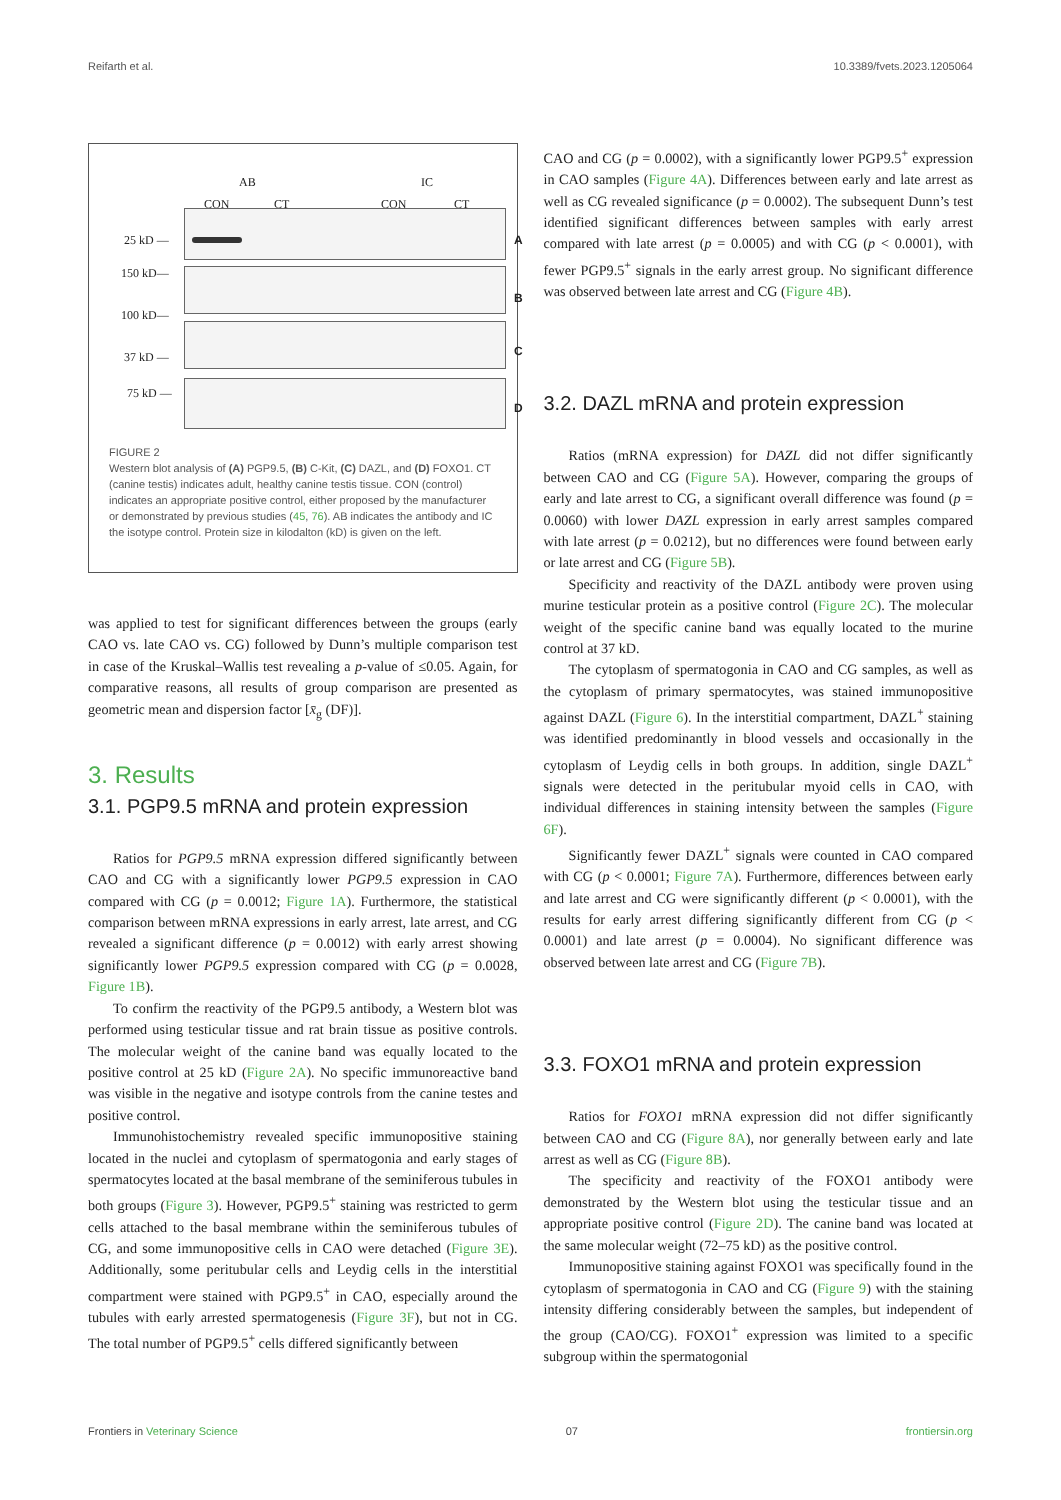Reifarth et al. 10.3389/fvets.2023.1205064
AB IC
CON CT CON CT
25 kD —
150 kD—
100 kD—
37 kD —
75 kD —
A
B
C
D
FIGURE 2
Western blot analysis of (A) PGP9.5, (B) C-Kit, (C) DAZL, and (D) FOXO1. CT (canine testis) indicates adult, healthy canine testis tissue. CON (control) indicates an appropriate positive control, either proposed by the manufacturer or demonstrated by previous studies (45, 76). AB indicates the antibody and IC the isotype control. Protein size in kilodalton (kD) is given on the left.
was applied to test for significant differences between the groups (early CAO vs. late CAO vs. CG) followed by Dunn’s multiple comparison test in case of the Kruskal–Wallis test revealing a p-value of ≤0.05. Again, for comparative reasons, all results of group comparison are presented as geometric mean and dispersion factor [x̄<sub>g</sub> (DF)].
3. Results
3.1. PGP9.5 mRNA and protein expression
Ratios for PGP9.5 mRNA expression differed significantly between CAO and CG with a significantly lower PGP9.5 expression in CAO compared with CG (p = 0.0012; Figure 1A). Furthermore, the statistical comparison between mRNA expressions in early arrest, late arrest, and CG revealed a significant difference (p = 0.0012) with early arrest showing significantly lower PGP9.5 expression compared with CG (p = 0.0028, Figure 1B).
To confirm the reactivity of the PGP9.5 antibody, a Western blot was performed using testicular tissue and rat brain tissue as positive controls. The molecular weight of the canine band was equally located to the positive control at 25 kD (Figure 2A). No specific immunoreactive band was visible in the negative and isotype controls from the canine testes and positive control.
Immunohistochemistry revealed specific immunopositive staining located in the nuclei and cytoplasm of spermatogonia and early stages of spermatocytes located at the basal membrane of the seminiferous tubules in both groups (Figure 3). However, PGP9.5<sup>+</sup> staining was restricted to germ cells attached to the basal membrane within the seminiferous tubules of CG, and some immunopositive cells in CAO were detached (Figure 3E). Additionally, some peritubular cells and Leydig cells in the interstitial compartment were stained with PGP9.5<sup>+</sup> in CAO, especially around the tubules with early arrested spermatogenesis (Figure 3F), but not in CG. The total number of PGP9.5<sup>+</sup> cells differed significantly between
CAO and CG (p = 0.0002), with a significantly lower PGP9.5<sup>+</sup> expression in CAO samples (Figure 4A). Differences between early and late arrest as well as CG revealed significance (p = 0.0002). The subsequent Dunn’s test identified significant differences between samples with early arrest compared with late arrest (p = 0.0005) and with CG (p < 0.0001), with fewer PGP9.5<sup>+</sup> signals in the early arrest group. No significant difference was observed between late arrest and CG (Figure 4B).
3.2. DAZL mRNA and protein expression
Ratios (mRNA expression) for DAZL did not differ significantly between CAO and CG (Figure 5A). However, comparing the groups of early and late arrest to CG, a significant overall difference was found (p = 0.0060) with lower DAZL expression in early arrest samples compared with late arrest (p = 0.0212), but no differences were found between early or late arrest and CG (Figure 5B).
Specificity and reactivity of the DAZL antibody were proven using murine testicular protein as a positive control (Figure 2C). The molecular weight of the specific canine band was equally located to the murine control at 37 kD.
The cytoplasm of spermatogonia in CAO and CG samples, as well as the cytoplasm of primary spermatocytes, was stained immunopositive against DAZL (Figure 6). In the interstitial compartment, DAZL<sup>+</sup> staining was identified predominantly in blood vessels and occasionally in the cytoplasm of Leydig cells in both groups. In addition, single DAZL<sup>+</sup> signals were detected in the peritubular myoid cells in CAO, with individual differences in staining intensity between the samples (Figure 6F).
Significantly fewer DAZL<sup>+</sup> signals were counted in CAO compared with CG (p < 0.0001; Figure 7A). Furthermore, differences between early and late arrest and CG were significantly different (p < 0.0001), with the results for early arrest differing significantly different from CG (p < 0.0001) and late arrest (p = 0.0004). No significant difference was observed between late arrest and CG (Figure 7B).
3.3. FOXO1 mRNA and protein expression
Ratios for FOXO1 mRNA expression did not differ significantly between CAO and CG (Figure 8A), nor generally between early and late arrest as well as CG (Figure 8B).
The specificity and reactivity of the FOXO1 antibody were demonstrated by the Western blot using the testicular tissue and an appropriate positive control (Figure 2D). The canine band was located at the same molecular weight (72–75 kD) as the positive control.
Immunopositive staining against FOXO1 was specifically found in the cytoplasm of spermatogonia in CAO and CG (Figure 9) with the staining intensity differing considerably between the samples, but independent of the group (CAO/CG). FOXO1<sup>+</sup> expression was limited to a specific subgroup within the spermatogonial
Frontiers in Veterinary Science 07 frontiersin.org